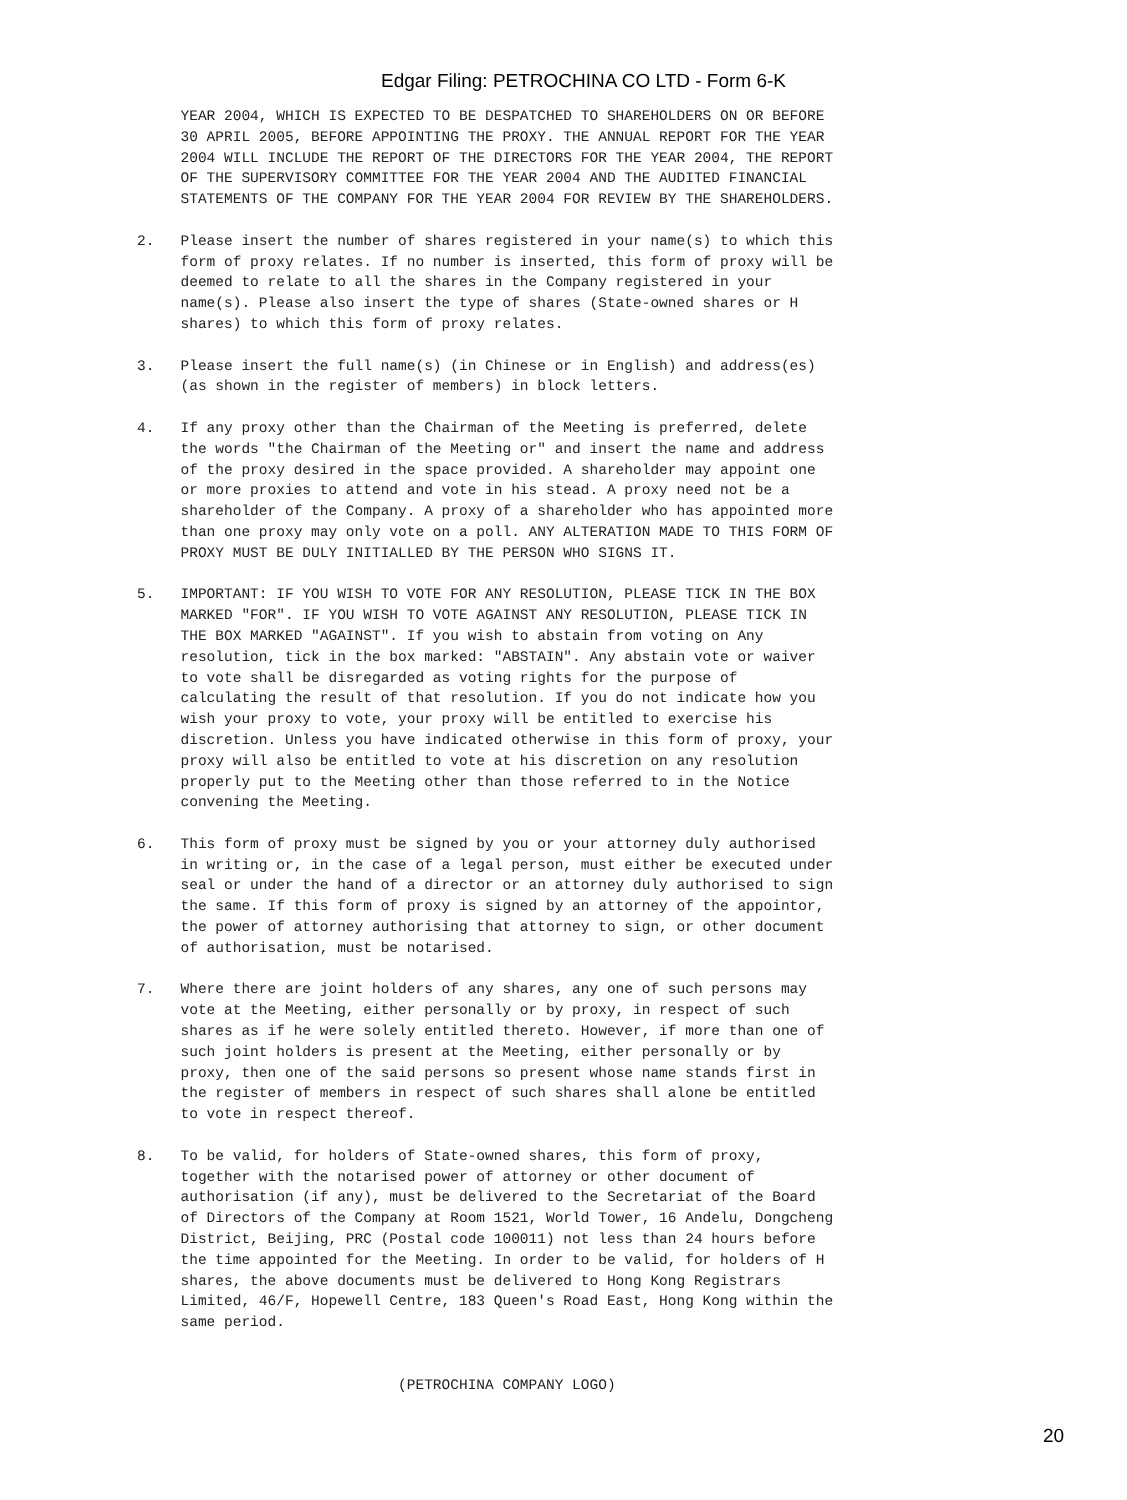Edgar Filing: PETROCHINA CO LTD - Form 6-K
YEAR 2004, WHICH IS EXPECTED TO BE DESPATCHED TO SHAREHOLDERS ON OR BEFORE 30 APRIL 2005, BEFORE APPOINTING THE PROXY. THE ANNUAL REPORT FOR THE YEAR 2004 WILL INCLUDE THE REPORT OF THE DIRECTORS FOR THE YEAR 2004, THE REPORT OF THE SUPERVISORY COMMITTEE FOR THE YEAR 2004 AND THE AUDITED FINANCIAL STATEMENTS OF THE COMPANY FOR THE YEAR 2004 FOR REVIEW BY THE SHAREHOLDERS. 2. Please insert the number of shares registered in your name(s) to which this form of proxy relates. If no number is inserted, this form of proxy will be deemed to relate to all the shares in the Company registered in your name(s). Please also insert the type of shares (State-owned shares or H shares) to which this form of proxy relates. 3. Please insert the full name(s) (in Chinese or in English) and address(es) (as shown in the register of members) in block letters. 4. If any proxy other than the Chairman of the Meeting is preferred, delete the words "the Chairman of the Meeting or" and insert the name and address of the proxy desired in the space provided. A shareholder may appoint one or more proxies to attend and vote in his stead. A proxy need not be a shareholder of the Company. A proxy of a shareholder who has appointed more than one proxy may only vote on a poll. ANY ALTERATION MADE TO THIS FORM OF PROXY MUST BE DULY INITIALLED BY THE PERSON WHO SIGNS IT. 5. IMPORTANT: IF YOU WISH TO VOTE FOR ANY RESOLUTION, PLEASE TICK IN THE BOX MARKED "FOR". IF YOU WISH TO VOTE AGAINST ANY RESOLUTION, PLEASE TICK IN THE BOX MARKED "AGAINST". If you wish to abstain from voting on Any resolution, tick in the box marked: "ABSTAIN". Any abstain vote or waiver to vote shall be disregarded as voting rights for the purpose of calculating the result of that resolution. If you do not indicate how you wish your proxy to vote, your proxy will be entitled to exercise his discretion. Unless you have indicated otherwise in this form of proxy, your proxy will also be entitled to vote at his discretion on any resolution properly put to the Meeting other than those referred to in the Notice convening the Meeting. 6. This form of proxy must be signed by you or your attorney duly authorised in writing or, in the case of a legal person, must either be executed under seal or under the hand of a director or an attorney duly authorised to sign the same. If this form of proxy is signed by an attorney of the appointor, the power of attorney authorising that attorney to sign, or other document of authorisation, must be notarised. 7. Where there are joint holders of any shares, any one of such persons may vote at the Meeting, either personally or by proxy, in respect of such shares as if he were solely entitled thereto. However, if more than one of such joint holders is present at the Meeting, either personally or by proxy, then one of the said persons so present whose name stands first in the register of members in respect of such shares shall alone be entitled to vote in respect thereof. 8. To be valid, for holders of State-owned shares, this form of proxy, together with the notarised power of attorney or other document of authorisation (if any), must be delivered to the Secretariat of the Board of Directors of the Company at Room 1521, World Tower, 16 Andelu, Dongcheng District, Beijing, PRC (Postal code 100011) not less than 24 hours before the time appointed for the Meeting. In order to be valid, for holders of H shares, the above documents must be delivered to Hong Kong Registrars Limited, 46/F, Hopewell Centre, 183 Queen's Road East, Hong Kong within the same period. (PETROCHINA COMPANY LOGO)
20